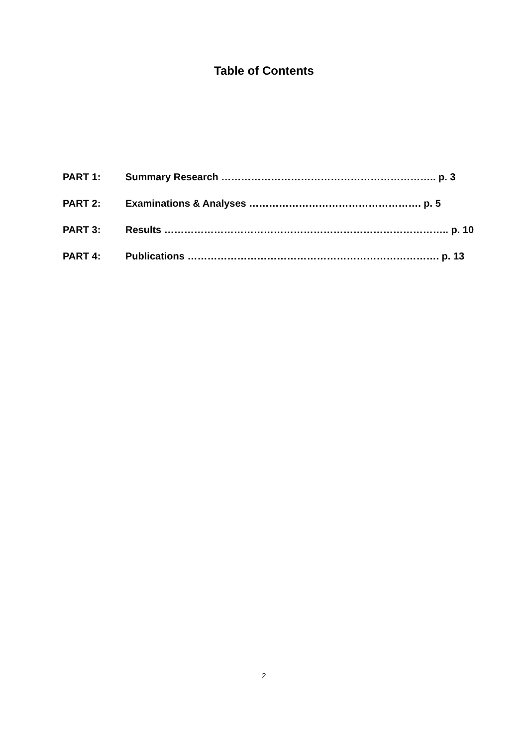Table of Contents
PART 1: Summary Research ……………………………………………………….. p. 3
PART 2: Examinations & Analyses ……………………………………………. p. 5
PART 3: Results ………………………………………………………………………….. p. 10
PART 4: Publications …………………………………………………………………. p. 13
2